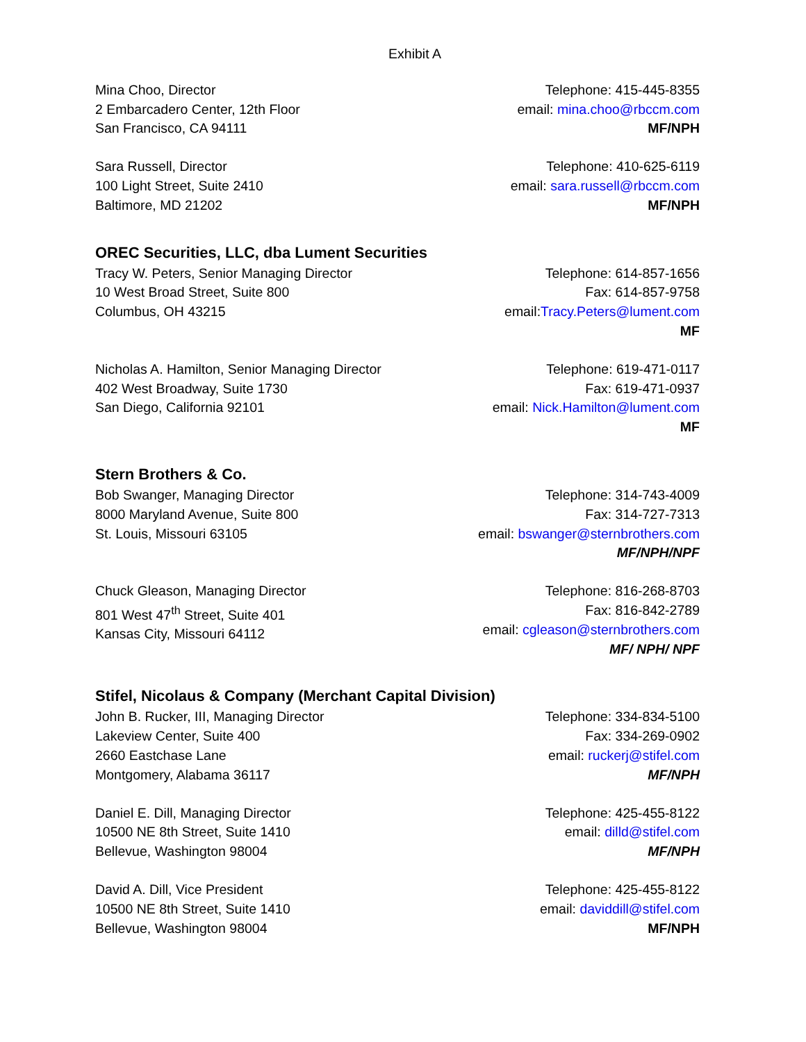Exhibit A
Mina Choo, Director
2 Embarcadero Center, 12th Floor
San Francisco, CA 94111
Telephone: 415-445-8355
email: mina.choo@rbccm.com
MF/NPH
Sara Russell, Director
100 Light Street, Suite 2410
Baltimore, MD 21202
Telephone: 410-625-6119
email: sara.russell@rbccm.com
MF/NPH
OREC Securities, LLC, dba Lument Securities
Tracy W. Peters, Senior Managing Director
10 West Broad Street, Suite 800
Columbus, OH 43215
Telephone: 614-857-1656
Fax: 614-857-9758
email:Tracy.Peters@lument.com
MF
Nicholas A. Hamilton, Senior Managing Director
402 West Broadway, Suite 1730
San Diego, California 92101
Telephone: 619-471-0117
Fax: 619-471-0937
email: Nick.Hamilton@lument.com
MF
Stern Brothers & Co.
Bob Swanger, Managing Director
8000 Maryland Avenue, Suite 800
St. Louis, Missouri 63105
Telephone: 314-743-4009
Fax: 314-727-7313
email: bswanger@sternbrothers.com
MF/NPH/NPF
Chuck Gleason, Managing Director
801 West 47<sup>th</sup> Street, Suite 401
Kansas City, Missouri 64112
Telephone: 816-268-8703
Fax: 816-842-2789
email: cgleason@sternbrothers.com
MF/ NPH/ NPF
Stifel, Nicolaus & Company (Merchant Capital Division)
John B. Rucker, III, Managing Director
Lakeview Center, Suite 400
2660 Eastchase Lane
Montgomery, Alabama 36117
Telephone: 334-834-5100
Fax: 334-269-0902
email: ruckerj@stifel.com
MF/NPH
Daniel E. Dill, Managing Director
10500 NE 8th Street, Suite 1410
Bellevue, Washington 98004
Telephone: 425-455-8122
email: dilld@stifel.com
MF/NPH
David A. Dill, Vice President
10500 NE 8th Street, Suite 1410
Bellevue, Washington 98004
Telephone: 425-455-8122
email: daviddill@stifel.com
MF/NPH